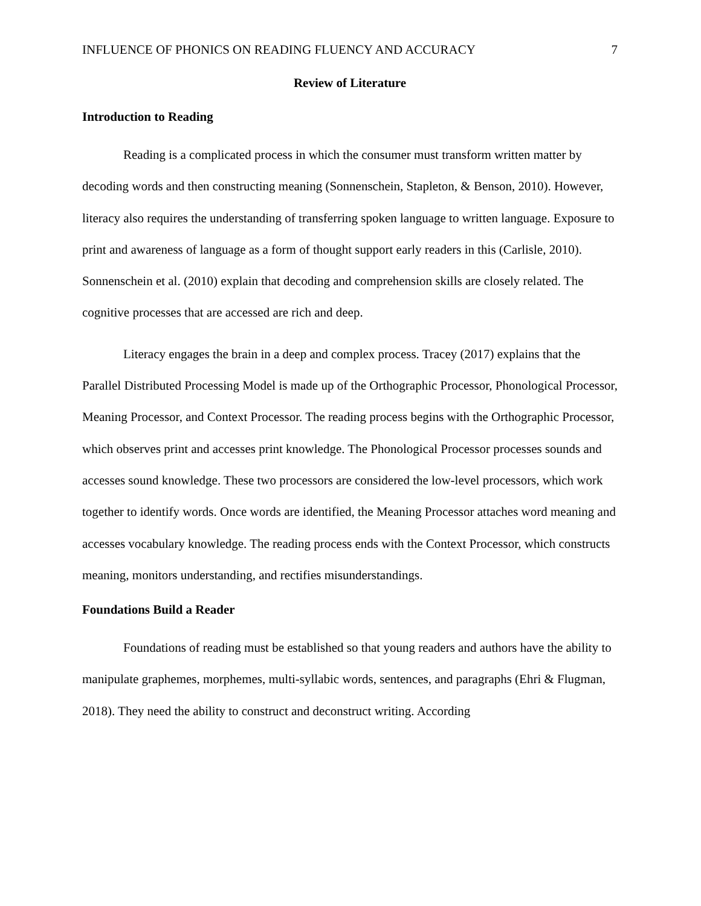INFLUENCE OF PHONICS ON READING FLUENCY AND ACCURACY 7
Review of Literature
Introduction to Reading
Reading is a complicated process in which the consumer must transform written matter by decoding words and then constructing meaning (Sonnenschein, Stapleton, & Benson, 2010). However, literacy also requires the understanding of transferring spoken language to written language. Exposure to print and awareness of language as a form of thought support early readers in this (Carlisle, 2010). Sonnenschein et al. (2010) explain that decoding and comprehension skills are closely related. The cognitive processes that are accessed are rich and deep.
Literacy engages the brain in a deep and complex process. Tracey (2017) explains that the Parallel Distributed Processing Model is made up of the Orthographic Processor, Phonological Processor, Meaning Processor, and Context Processor. The reading process begins with the Orthographic Processor, which observes print and accesses print knowledge. The Phonological Processor processes sounds and accesses sound knowledge. These two processors are considered the low-level processors, which work together to identify words. Once words are identified, the Meaning Processor attaches word meaning and accesses vocabulary knowledge. The reading process ends with the Context Processor, which constructs meaning, monitors understanding, and rectifies misunderstandings.
Foundations Build a Reader
Foundations of reading must be established so that young readers and authors have the ability to manipulate graphemes, morphemes, multi-syllabic words, sentences, and paragraphs (Ehri & Flugman, 2018). They need the ability to construct and deconstruct writing. According